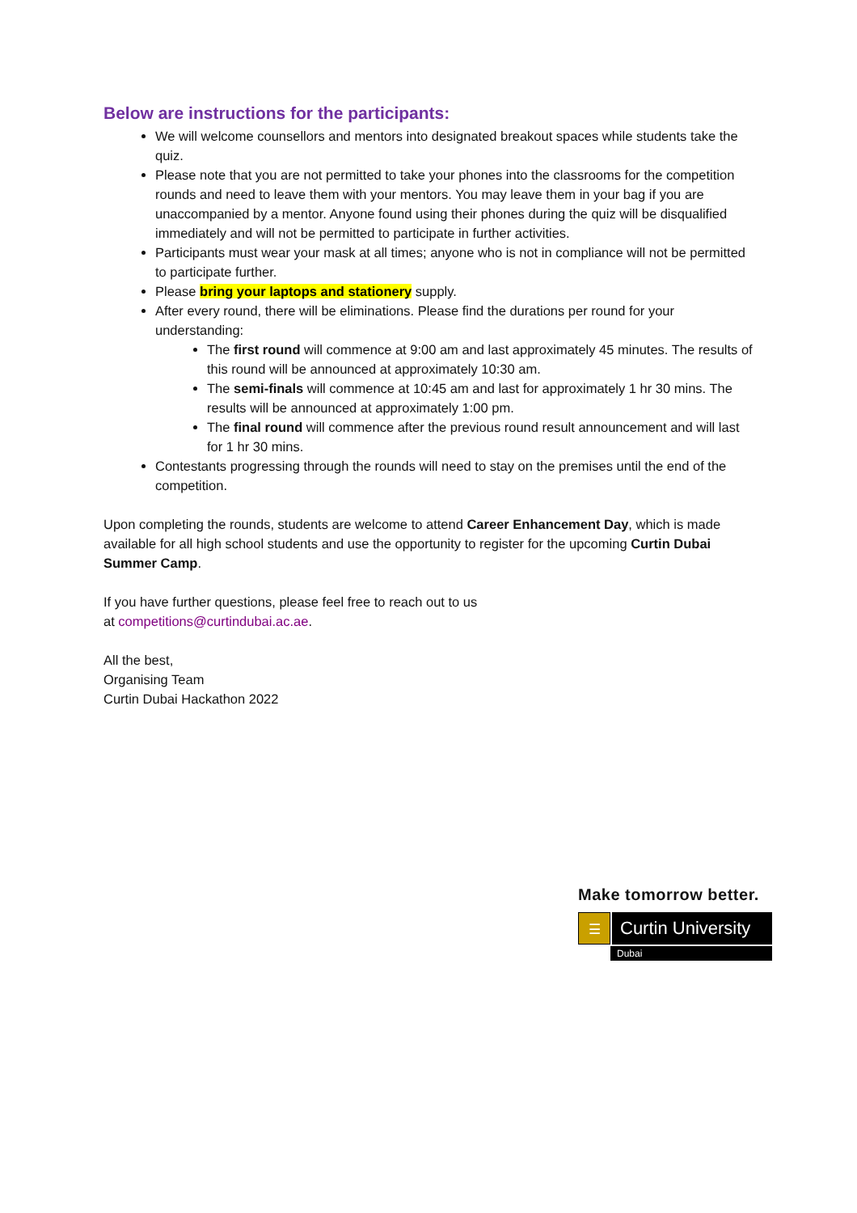Below are instructions for the participants:
We will welcome counsellors and mentors into designated breakout spaces while students take the quiz.
Please note that you are not permitted to take your phones into the classrooms for the competition rounds and need to leave them with your mentors. You may leave them in your bag if you are unaccompanied by a mentor. Anyone found using their phones during the quiz will be disqualified immediately and will not be permitted to participate in further activities.
Participants must wear your mask at all times; anyone who is not in compliance will not be permitted to participate further.
Please bring your laptops and stationery supply.
After every round, there will be eliminations. Please find the durations per round for your understanding:
The first round will commence at 9:00 am and last approximately 45 minutes. The results of this round will be announced at approximately 10:30 am.
The semi-finals will commence at 10:45 am and last for approximately 1 hr 30 mins. The results will be announced at approximately 1:00 pm.
The final round will commence after the previous round result announcement and will last for 1 hr 30 mins.
Contestants progressing through the rounds will need to stay on the premises until the end of the competition.
Upon completing the rounds, students are welcome to attend Career Enhancement Day, which is made available for all high school students and use the opportunity to register for the upcoming Curtin Dubai Summer Camp.
If you have further questions, please feel free to reach out to us
at competitions@curtindubai.ac.ae.
All the best,
Organising Team
Curtin Dubai Hackathon 2022
Make tomorrow better.
☰
Curtin University
Dubai